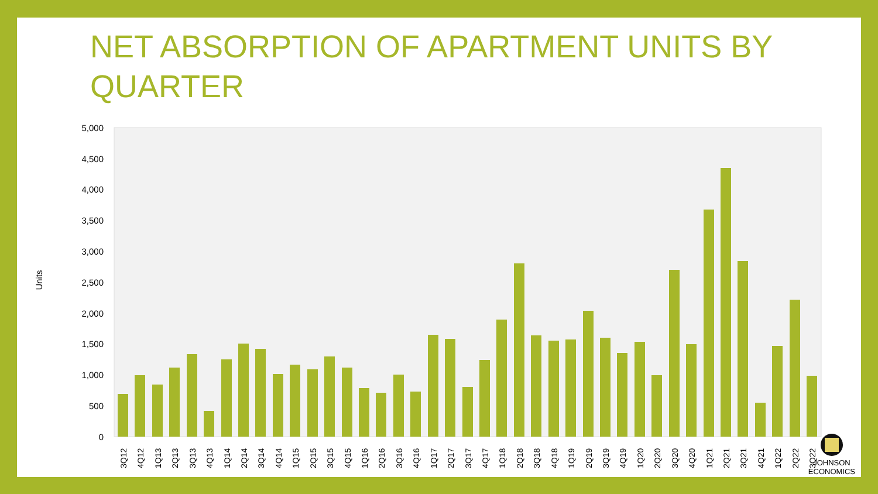NET ABSORPTION OF APARTMENT UNITS BY QUARTER
Units
0
500
1,000
1,500
2,000
2,500
3,000
3,500
4,000
4,500
5,000
3Q12
4Q12
1Q13
2Q13
3Q13
4Q13
1Q14
2Q14
3Q14
4Q14
1Q15
2Q15
3Q15
4Q15
1Q16
2Q16
3Q16
4Q16
1Q17
2Q17
3Q17
4Q17
1Q18
2Q18
3Q18
4Q18
1Q19
2Q19
3Q19
4Q19
1Q20
2Q20
3Q20
4Q20
1Q21
2Q21
3Q21
4Q21
1Q22
2Q22
3Q22
JOHNSON
ECONOMICS